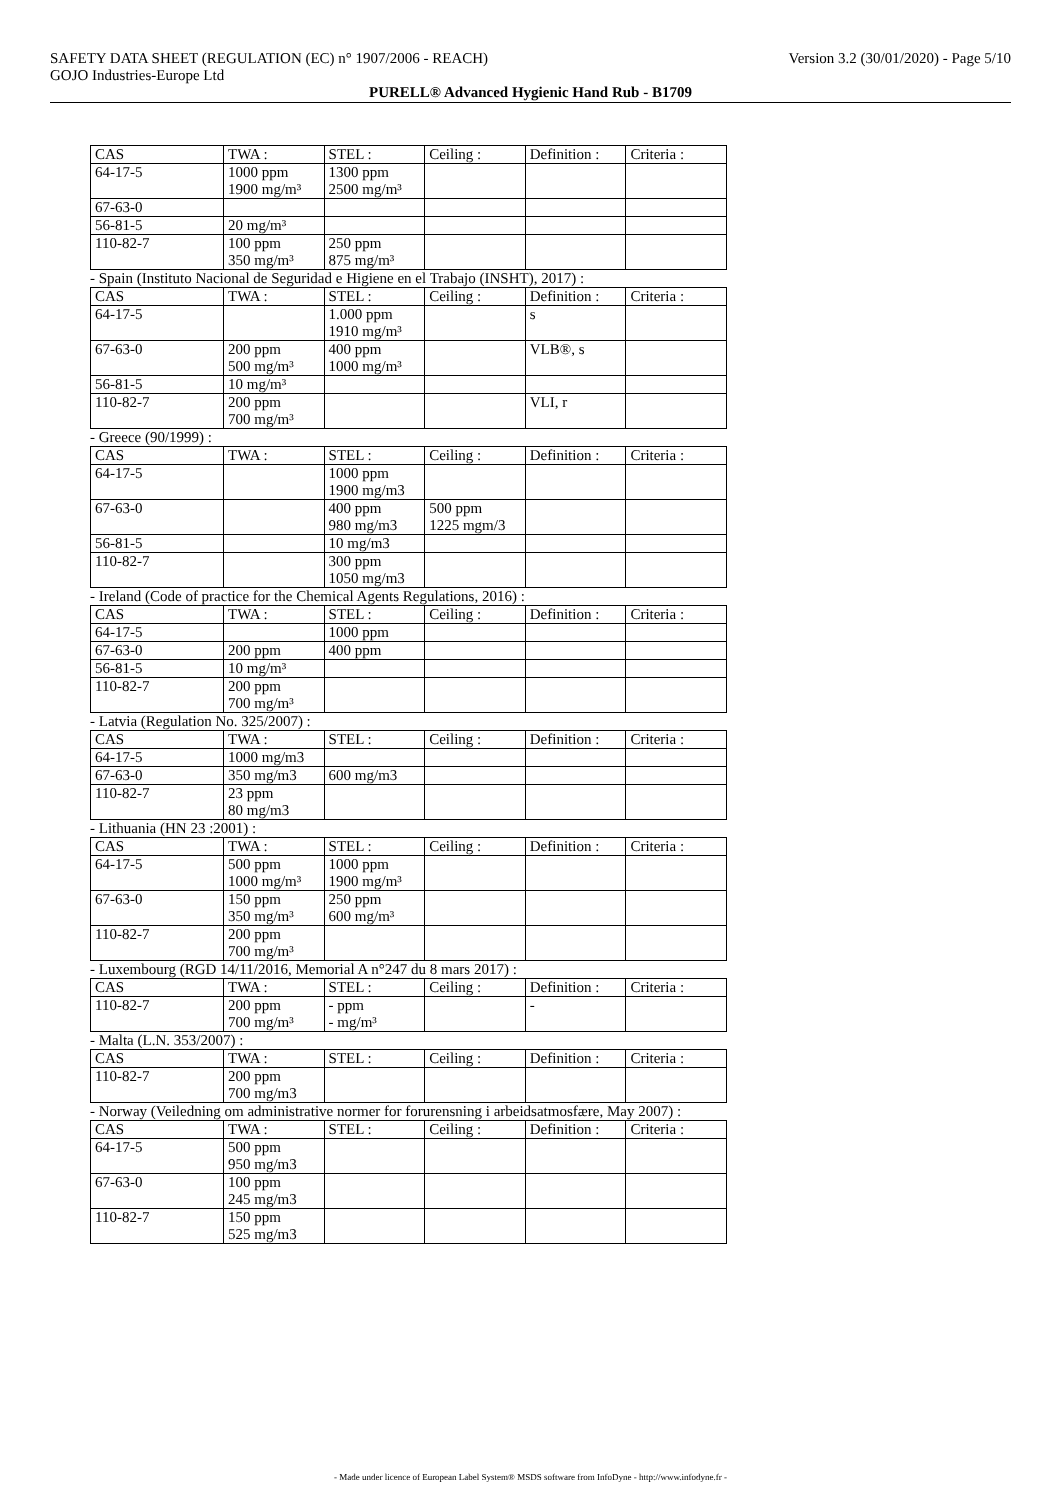SAFETY DATA SHEET (REGULATION (EC) n° 1907/2006 - REACH) Version 3.2 (30/01/2020) - Page 5/10
GOJO Industries-Europe Ltd
PURELL® Advanced Hygienic Hand Rub - B1709
| CAS | TWA : | STEL : | Ceiling : | Definition : | Criteria : |
| --- | --- | --- | --- | --- | --- |
| 64-17-5 | 1000 ppm 1900 mg/m³ | 1300 ppm 2500 mg/m³ | | | |
| 67-63-0 | | | | | |
| 56-81-5 | 20 mg/m³ | | | | |
| 110-82-7 | 100 ppm 350 mg/m³ | 250 ppm 875 mg/m³ | | | |
- Spain (Instituto Nacional de Seguridad e Higiene en el Trabajo (INSHT), 2017) :
| CAS | TWA : | STEL : | Ceiling : | Definition : | Criteria : |
| --- | --- | --- | --- | --- | --- |
| 64-17-5 | | 1.000 ppm 1910 mg/m³ | | s | |
| 67-63-0 | 200 ppm 500 mg/m³ | 400 ppm 1000 mg/m³ | | VLB®, s | |
| 56-81-5 | 10 mg/m³ | | | | |
| 110-82-7 | 200 ppm 700 mg/m³ | | | VLI, r | |
- Greece (90/1999) :
| CAS | TWA : | STEL : | Ceiling : | Definition : | Criteria : |
| --- | --- | --- | --- | --- | --- |
| 64-17-5 | | 1000 ppm 1900 mg/m3 | | | |
| 67-63-0 | | 400 ppm 980 mg/m3 | 500 ppm 1225 mgm/3 | | |
| 56-81-5 | | 10 mg/m3 | | | |
| 110-82-7 | | 300 ppm 1050 mg/m3 | | | |
- Ireland (Code of practice for the Chemical Agents Regulations, 2016) :
| CAS | TWA : | STEL : | Ceiling : | Definition : | Criteria : |
| --- | --- | --- | --- | --- | --- |
| 64-17-5 | | 1000 ppm | | | |
| 67-63-0 | 200 ppm | 400 ppm | | | |
| 56-81-5 | 10 mg/m³ | | | | |
| 110-82-7 | 200 ppm 700 mg/m³ | | | | |
- Latvia (Regulation No. 325/2007) :
| CAS | TWA : | STEL : | Ceiling : | Definition : | Criteria : |
| --- | --- | --- | --- | --- | --- |
| 64-17-5 | 1000 mg/m3 | | | | |
| 67-63-0 | 350 mg/m3 | 600 mg/m3 | | | |
| 110-82-7 | 23 ppm 80 mg/m3 | | | | |
- Lithuania (HN 23 :2001) :
| CAS | TWA : | STEL : | Ceiling : | Definition : | Criteria : |
| --- | --- | --- | --- | --- | --- |
| 64-17-5 | 500 ppm 1000 mg/m³ | 1000 ppm 1900 mg/m³ | | | |
| 67-63-0 | 150 ppm 350 mg/m³ | 250 ppm 600 mg/m³ | | | |
| 110-82-7 | 200 ppm 700 mg/m³ | | | | |
- Luxembourg (RGD 14/11/2016, Memorial A n°247 du 8 mars 2017) :
| CAS | TWA : | STEL : | Ceiling : | Definition : | Criteria : |
| --- | --- | --- | --- | --- | --- |
| 110-82-7 | 200 ppm 700 mg/m³ | - ppm - mg/m³ | | - | |
- Malta (L.N. 353/2007) :
| CAS | TWA : | STEL : | Ceiling : | Definition : | Criteria : |
| --- | --- | --- | --- | --- | --- |
| 110-82-7 | 200 ppm 700 mg/m3 | | | | |
- Norway (Veiledning om administrative normer for forurensning i arbeidsatmosfære, May 2007) :
| CAS | TWA : | STEL : | Ceiling : | Definition : | Criteria : |
| --- | --- | --- | --- | --- | --- |
| 64-17-5 | 500 ppm 950 mg/m3 | | | | |
| 67-63-0 | 100 ppm 245 mg/m3 | | | | |
| 110-82-7 | 150 ppm 525 mg/m3 | | | | |
- Made under licence of European Label System® MSDS software from InfoDyne - http://www.infodyne.fr -